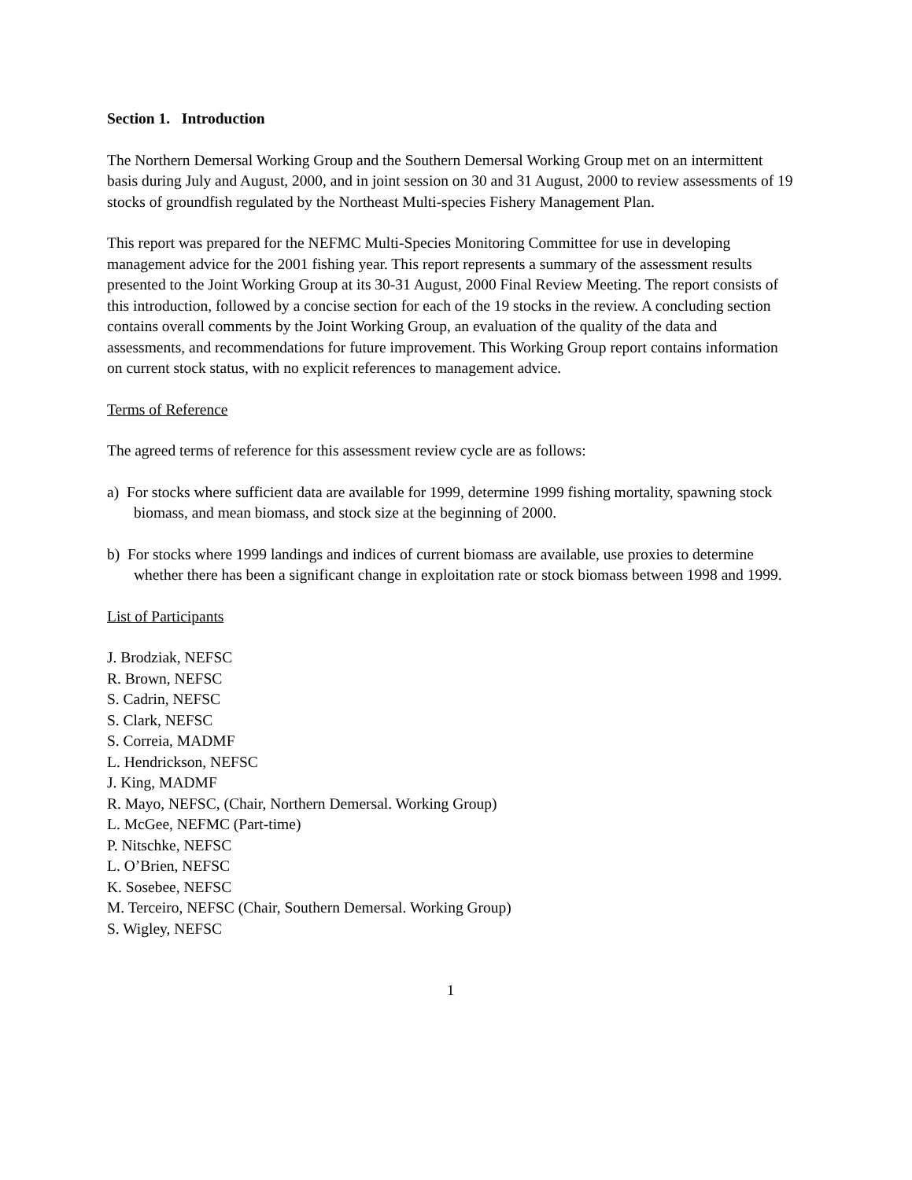Section 1. Introduction
The Northern Demersal Working Group and the Southern Demersal Working Group met on an intermittent basis during July and August, 2000, and in joint session on 30 and 31 August, 2000 to review assessments of 19 stocks of groundfish regulated by the Northeast Multi-species Fishery Management Plan.
This report was prepared for the NEFMC Multi-Species Monitoring Committee for use in developing management advice for the 2001 fishing year. This report represents a summary of the assessment results presented to the Joint Working Group at its 30-31 August, 2000 Final Review Meeting. The report consists of this introduction, followed by a concise section for each of the 19 stocks in the review. A concluding section contains overall comments by the Joint Working Group, an evaluation of the quality of the data and assessments, and recommendations for future improvement. This Working Group report contains information on current stock status, with no explicit references to management advice.
Terms of Reference
The agreed terms of reference for this assessment review cycle are as follows:
a) For stocks where sufficient data are available for 1999, determine 1999 fishing mortality, spawning stock biomass, and mean biomass, and stock size at the beginning of 2000.
b) For stocks where 1999 landings and indices of current biomass are available, use proxies to determine whether there has been a significant change in exploitation rate or stock biomass between 1998 and 1999.
List of Participants
J. Brodziak, NEFSC
R. Brown, NEFSC
S. Cadrin, NEFSC
S. Clark, NEFSC
S. Correia, MADMF
L. Hendrickson, NEFSC
J. King, MADMF
R. Mayo, NEFSC, (Chair, Northern Demersal. Working Group)
L. McGee, NEFMC (Part-time)
P. Nitschke, NEFSC
L. O’Brien, NEFSC
K. Sosebee, NEFSC
M. Terceiro, NEFSC (Chair, Southern Demersal. Working Group)
S. Wigley, NEFSC
1